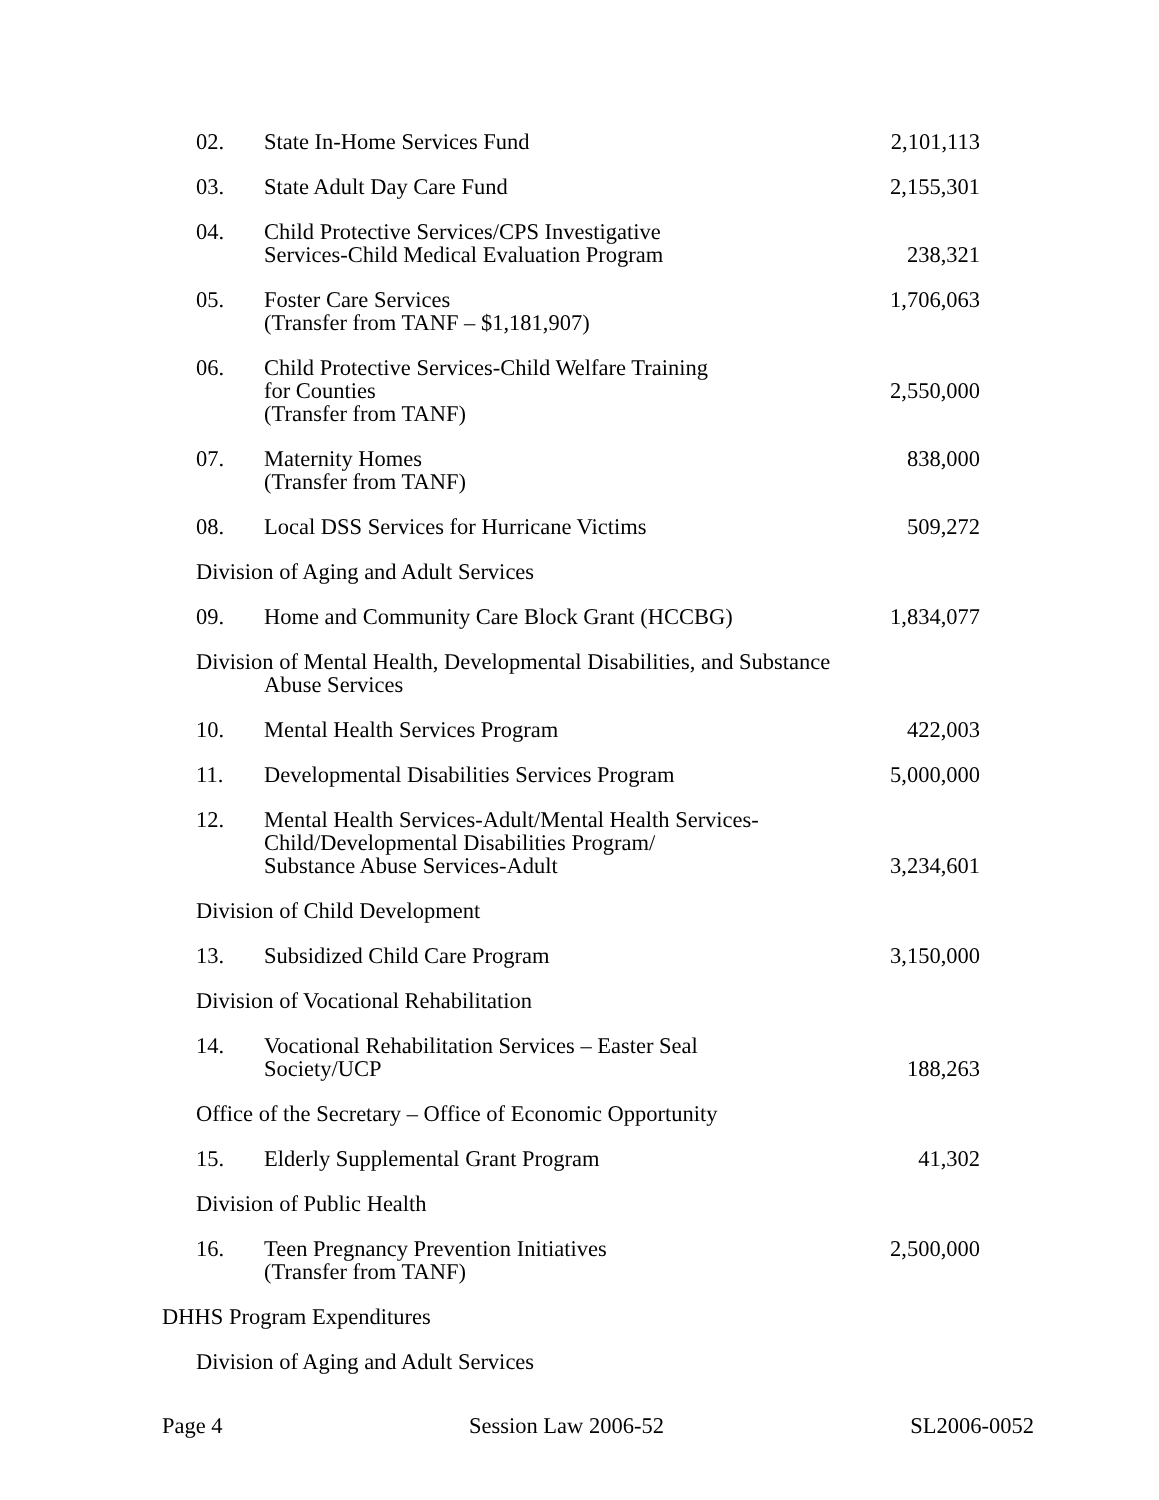| 02. | State In-Home Services Fund | 2,101,113 |
| 03. | State Adult Day Care Fund | 2,155,301 |
| 04. | Child Protective Services/CPS Investigative Services-Child Medical Evaluation Program | 238,321 |
| 05. | Foster Care Services (Transfer from TANF – $1,181,907) | 1,706,063 |
| 06. | Child Protective Services-Child Welfare Training for Counties (Transfer from TANF) | 2,550,000 |
| 07. | Maternity Homes (Transfer from TANF) | 838,000 |
| 08. | Local DSS Services for Hurricane Victims | 509,272 |
| Division of Aging and Adult Services | | |
| 09. | Home and Community Care Block Grant (HCCBG) | 1,834,077 |
| Division of Mental Health, Developmental Disabilities, and Substance Abuse Services | | |
| 10. | Mental Health Services Program | 422,003 |
| 11. | Developmental Disabilities Services Program | 5,000,000 |
| 12. | Mental Health Services-Adult/Mental Health Services- Child/Developmental Disabilities Program/ Substance Abuse Services-Adult | 3,234,601 |
| Division of Child Development | | |
| 13. | Subsidized Child Care Program | 3,150,000 |
| Division of Vocational Rehabilitation | | |
| 14. | Vocational Rehabilitation Services – Easter Seal Society/UCP | 188,263 |
| Office of the Secretary – Office of Economic Opportunity | | |
| 15. | Elderly Supplemental Grant Program | 41,302 |
| Division of Public Health | | |
| 16. | Teen Pregnancy Prevention Initiatives (Transfer from TANF) | 2,500,000 |
| DHHS Program Expenditures | | |
| Division of Aging and Adult Services | | |
Page 4 Session Law 2006-52 SL2006-0052